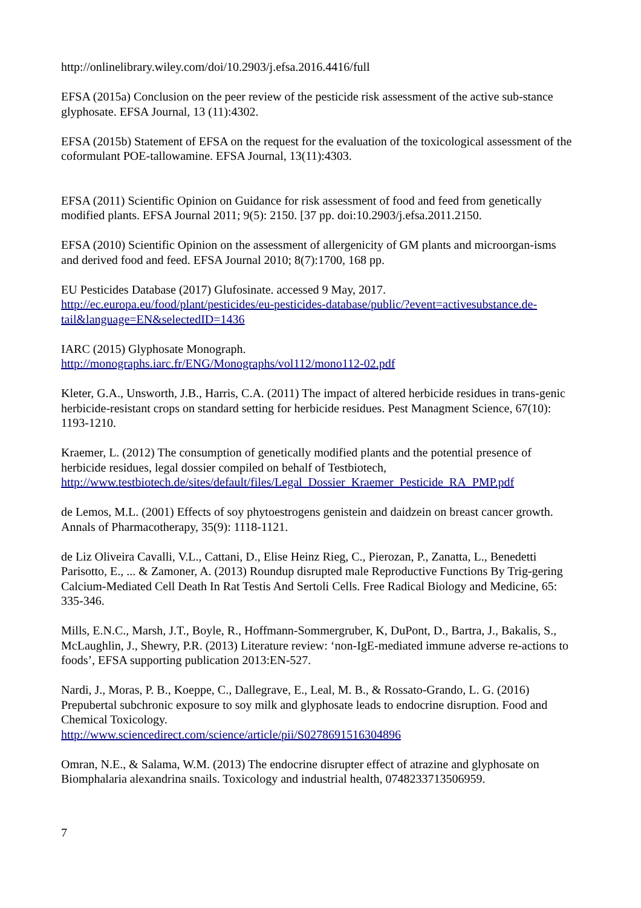http://onlinelibrary.wiley.com/doi/10.2903/j.efsa.2016.4416/full
EFSA (2015a) Conclusion on the peer review of the pesticide risk assessment of the active sub-stance glyphosate. EFSA Journal, 13 (11):4302.
EFSA (2015b) Statement of EFSA on the request for the evaluation of the toxicological assessment of the coformulant POE-tallowamine. EFSA Journal, 13(11):4303.
EFSA (2011) Scientific Opinion on Guidance for risk assessment of food and feed from genetically modified plants. EFSA Journal 2011; 9(5): 2150. [37 pp. doi:10.2903/j.efsa.2011.2150.
EFSA (2010) Scientific Opinion on the assessment of allergenicity of GM plants and microorgan-isms and derived food and feed. EFSA Journal 2010; 8(7):1700, 168 pp.
EU Pesticides Database (2017) Glufosinate. accessed 9 May, 2017.
http://ec.europa.eu/food/plant/pesticides/eu-pesticides-database/public/?event=activesubstance.de-tail&language=EN&selectedID=1436
IARC (2015) Glyphosate Monograph.
http://monographs.iarc.fr/ENG/Monographs/vol112/mono112-02.pdf
Kleter, G.A., Unsworth, J.B., Harris, C.A. (2011) The impact of altered herbicide residues in trans-genic herbicide-resistant crops on standard setting for herbicide residues. Pest Managment Science, 67(10): 1193-1210.
Kraemer, L. (2012) The consumption of genetically modified plants and the potential presence of herbicide residues, legal dossier compiled on behalf of Testbiotech,
http://www.testbiotech.de/sites/default/files/Legal_Dossier_Kraemer_Pesticide_RA_PMP.pdf
de Lemos, M.L. (2001) Effects of soy phytoestrogens genistein and daidzein on breast cancer growth. Annals of Pharmacotherapy, 35(9): 1118-1121.
de Liz Oliveira Cavalli, V.L., Cattani, D., Elise Heinz Rieg, C., Pierozan, P., Zanatta, L., Benedetti Parisotto, E., ... & Zamoner, A. (2013) Roundup disrupted male Reproductive Functions By Trig-gering Calcium-Mediated Cell Death In Rat Testis And Sertoli Cells. Free Radical Biology and Medicine, 65: 335-346.
Mills, E.N.C., Marsh, J.T., Boyle, R., Hoffmann-Sommergruber, K, DuPont, D., Bartra, J., Bakalis, S., McLaughlin, J., Shewry, P.R. (2013) Literature review: ‘non-IgE-mediated immune adverse re-actions to foods’, EFSA supporting publication 2013:EN-527.
Nardi, J., Moras, P. B., Koeppe, C., Dallegrave, E., Leal, M. B., & Rossato-Grando, L. G. (2016) Prepubertal subchronic exposure to soy milk and glyphosate leads to endocrine disruption. Food and Chemical Toxicology.
http://www.sciencedirect.com/science/article/pii/S0278691516304896
Omran, N.E., & Salama, W.M. (2013) The endocrine disrupter effect of atrazine and glyphosate on Biomphalaria alexandrina snails. Toxicology and industrial health, 0748233713506959.
7